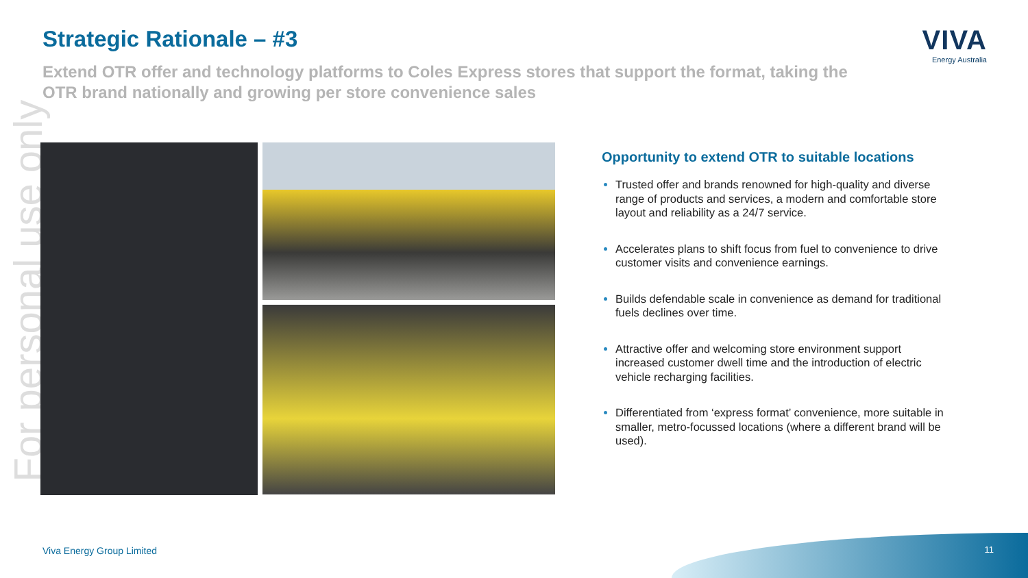For personal use only
Strategic Rationale – #3
Extend OTR offer and technology platforms to Coles Express stores that support the format, taking the OTR brand nationally and growing per store convenience sales
VIVA
Energy Australia
Opportunity to extend OTR to suitable locations
Trusted offer and brands renowned for high-quality and diverse range of products and services, a modern and comfortable store layout and reliability as a 24/7 service.
Accelerates plans to shift focus from fuel to convenience to drive customer visits and convenience earnings.
Builds defendable scale in convenience as demand for traditional fuels declines over time.
Attractive offer and welcoming store environment support increased customer dwell time and the introduction of electric vehicle recharging facilities.
Differentiated from ‘express format’ convenience, more suitable in smaller, metro-focussed locations (where a different brand will be used).
Viva Energy Group Limited 11